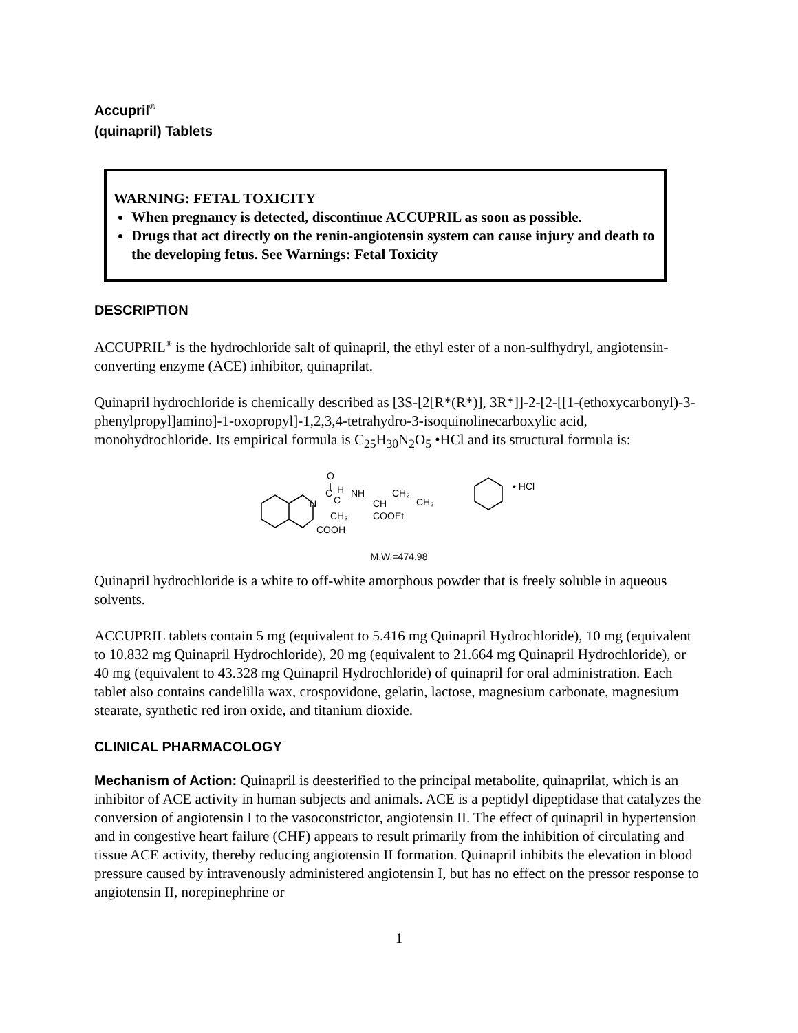Accupril<sup>®</sup>
(quinapril) Tablets
WARNING: FETAL TOXICITY
When pregnancy is detected, discontinue ACCUPRIL as soon as possible.
Drugs that act directly on the renin-angiotensin system can cause injury and death to the developing fetus. See Warnings: Fetal Toxicity
DESCRIPTION
ACCUPRIL<sup>®</sup> is the hydrochloride salt of quinapril, the ethyl ester of a non-sulfhydryl, angiotensin-converting enzyme (ACE) inhibitor, quinaprilat.
Quinapril hydrochloride is chemically described as [3S-[2[R*(R*)], 3R*]]-2-[2-[[1-(ethoxycarbonyl)-3-phenylpropyl]amino]-1-oxopropyl]-1,2,3,4-tetrahydro-3-isoquinolinecarboxylic acid, monohydrochloride. Its empirical formula is C<sub>25</sub>H<sub>30</sub>N<sub>2</sub>O<sub>5</sub> •HCl and its structural formula is:
O
N
C
H
C
NH
CH
CH₂
CH₂
CH₃
COOEt
COOH
• HCl
M.W.=474.98
Quinapril hydrochloride is a white to off-white amorphous powder that is freely soluble in aqueous solvents.
ACCUPRIL tablets contain 5 mg (equivalent to 5.416 mg Quinapril Hydrochloride), 10 mg (equivalent to 10.832 mg Quinapril Hydrochloride), 20 mg (equivalent to 21.664 mg Quinapril Hydrochloride), or 40 mg (equivalent to 43.328 mg Quinapril Hydrochloride) of quinapril for oral administration. Each tablet also contains candelilla wax, crospovidone, gelatin, lactose, magnesium carbonate, magnesium stearate, synthetic red iron oxide, and titanium dioxide.
CLINICAL PHARMACOLOGY
Mechanism of Action: Quinapril is deesterified to the principal metabolite, quinaprilat, which is an inhibitor of ACE activity in human subjects and animals. ACE is a peptidyl dipeptidase that catalyzes the conversion of angiotensin I to the vasoconstrictor, angiotensin II. The effect of quinapril in hypertension and in congestive heart failure (CHF) appears to result primarily from the inhibition of circulating and tissue ACE activity, thereby reducing angiotensin II formation. Quinapril inhibits the elevation in blood pressure caused by intravenously administered angiotensin I, but has no effect on the pressor response to angiotensin II, norepinephrine or
1